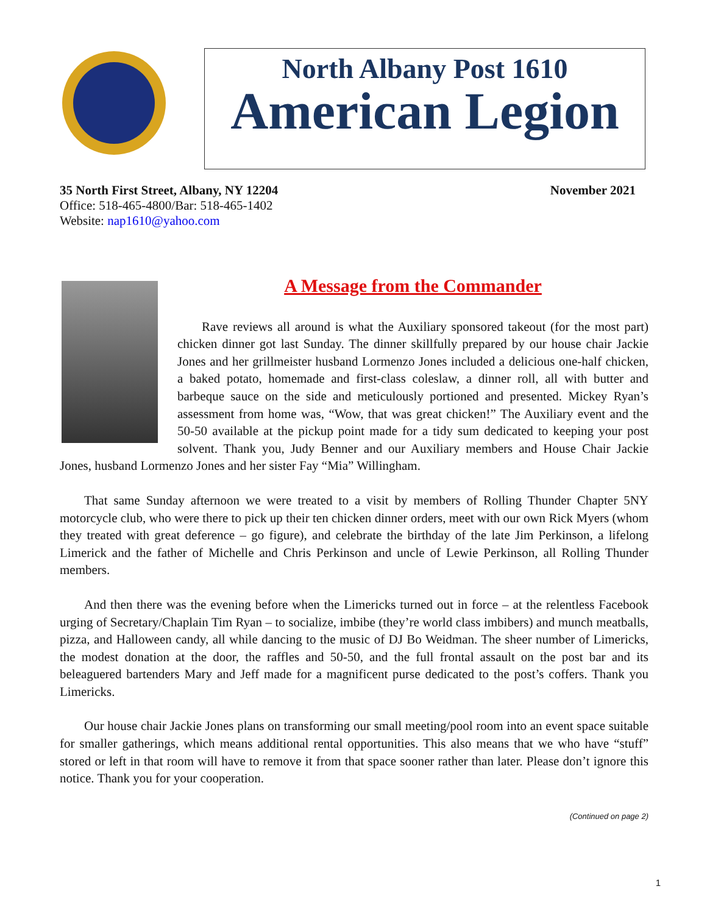North Albany Post 1610
American Legion
35 North First Street, Albany, NY 12204 November 2021
Office: 518-465-4800/Bar: 518-465-1402
Website: nap1610@yahoo.com
A Message from the Commander
Rave reviews all around is what the Auxiliary sponsored takeout (for the most part) chicken dinner got last Sunday. The dinner skillfully prepared by our house chair Jackie Jones and her grillmeister husband Lormenzo Jones included a delicious one-half chicken, a baked potato, homemade and first-class coleslaw, a dinner roll, all with butter and barbeque sauce on the side and meticulously portioned and presented. Mickey Ryan’s assessment from home was, “Wow, that was great chicken!” The Auxiliary event and the 50-50 available at the pickup point made for a tidy sum dedicated to keeping your post solvent. Thank you, Judy Benner and our Auxiliary members and House Chair Jackie Jones, husband Lormenzo Jones and her sister Fay “Mia” Willingham.
That same Sunday afternoon we were treated to a visit by members of Rolling Thunder Chapter 5NY motorcycle club, who were there to pick up their ten chicken dinner orders, meet with our own Rick Myers (whom they treated with great deference – go figure), and celebrate the birthday of the late Jim Perkinson, a lifelong Limerick and the father of Michelle and Chris Perkinson and uncle of Lewie Perkinson, all Rolling Thunder members.
And then there was the evening before when the Limericks turned out in force – at the relentless Facebook urging of Secretary/Chaplain Tim Ryan – to socialize, imbibe (they’re world class imbibers) and munch meatballs, pizza, and Halloween candy, all while dancing to the music of DJ Bo Weidman. The sheer number of Limericks, the modest donation at the door, the raffles and 50-50, and the full frontal assault on the post bar and its beleaguered bartenders Mary and Jeff made for a magnificent purse dedicated to the post’s coffers. Thank you Limericks.
Our house chair Jackie Jones plans on transforming our small meeting/pool room into an event space suitable for smaller gatherings, which means additional rental opportunities. This also means that we who have “stuff” stored or left in that room will have to remove it from that space sooner rather than later. Please don’t ignore this notice. Thank you for your cooperation.
(Continued on page 2)
1